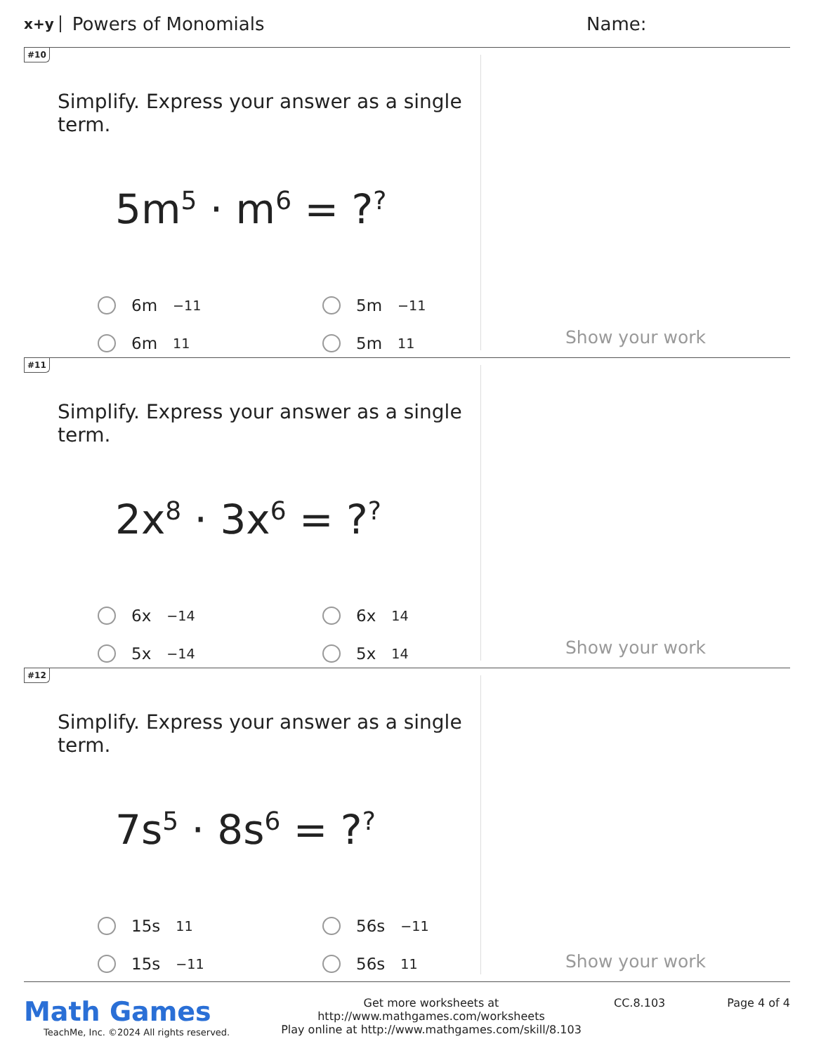x+y Powers of Monomials Name:
#10
Simplify. Express your answer as a single term.
5m<sup>5</sup> · m<sup>6</sup> = ?<sup>?</sup>
6m<sup>−11</sup>
5m<sup>−11</sup>
6m<sup>11</sup>
5m<sup>11</sup>
Show your work
#11
Simplify. Express your answer as a single term.
2x<sup>8</sup> · 3x<sup>6</sup> = ?<sup>?</sup>
6x<sup>−14</sup>
6x<sup>14</sup>
5x<sup>−14</sup>
5x<sup>14</sup>
Show your work
#12
Simplify. Express your answer as a single term.
7s<sup>5</sup> · 8s<sup>6</sup> = ?<sup>?</sup>
15s<sup>11</sup>
56s<sup>−11</sup>
15s<sup>−11</sup>
56s<sup>11</sup>
Show your work
Math Games
TeachMe, Inc. ©2024 All rights reserved.
Get more worksheets at http://www.mathgames.com/worksheets
Play online at http://www.mathgames.com/skill/8.103
CC.8.103 Page 4 of 4